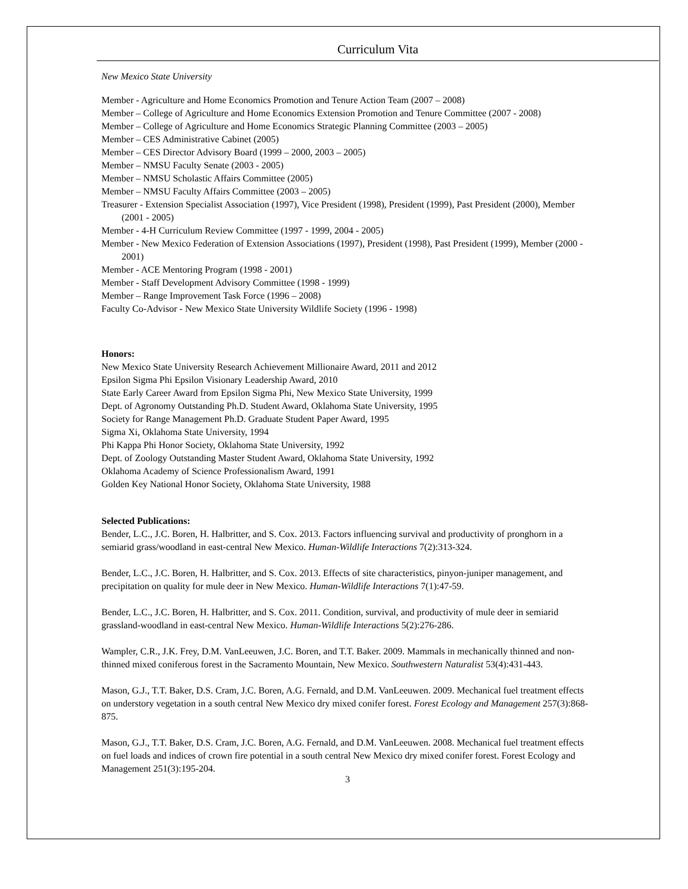Curriculum Vita
New Mexico State University
Member - Agriculture and Home Economics Promotion and Tenure Action Team (2007 – 2008)
Member – College of Agriculture and Home Economics Extension Promotion and Tenure Committee (2007 - 2008)
Member – College of Agriculture and Home Economics Strategic Planning Committee (2003 – 2005)
Member – CES Administrative Cabinet (2005)
Member – CES Director Advisory Board (1999 – 2000, 2003 – 2005)
Member – NMSU Faculty Senate (2003 - 2005)
Member – NMSU Scholastic Affairs Committee (2005)
Member – NMSU Faculty Affairs Committee (2003 – 2005)
Treasurer - Extension Specialist Association (1997), Vice President (1998), President (1999), Past President (2000), Member (2001 - 2005)
Member - 4-H Curriculum Review Committee (1997 - 1999, 2004 - 2005)
Member - New Mexico Federation of Extension Associations (1997), President (1998), Past President (1999), Member (2000 - 2001)
Member - ACE Mentoring Program (1998 - 2001)
Member - Staff Development Advisory Committee (1998 - 1999)
Member – Range Improvement Task Force (1996 – 2008)
Faculty Co-Advisor - New Mexico State University Wildlife Society (1996 - 1998)
Honors:
New Mexico State University Research Achievement Millionaire Award, 2011 and 2012
Epsilon Sigma Phi Epsilon Visionary Leadership Award, 2010
State Early Career Award from Epsilon Sigma Phi, New Mexico State University, 1999
Dept. of Agronomy Outstanding Ph.D. Student Award, Oklahoma State University, 1995
Society for Range Management Ph.D. Graduate Student Paper Award, 1995
Sigma Xi, Oklahoma State University, 1994
Phi Kappa Phi Honor Society, Oklahoma State University, 1992
Dept. of Zoology Outstanding Master Student Award, Oklahoma State University, 1992
Oklahoma Academy of Science Professionalism Award, 1991
Golden Key National Honor Society, Oklahoma State University, 1988
Selected Publications:
Bender, L.C., J.C. Boren, H. Halbritter, and S. Cox. 2013. Factors influencing survival and productivity of pronghorn in a semiarid grass/woodland in east-central New Mexico. Human-Wildlife Interactions 7(2):313-324.
Bender, L.C., J.C. Boren, H. Halbritter, and S. Cox. 2013. Effects of site characteristics, pinyon-juniper management, and precipitation on quality for mule deer in New Mexico. Human-Wildlife Interactions 7(1):47-59.
Bender, L.C., J.C. Boren, H. Halbritter, and S. Cox. 2011. Condition, survival, and productivity of mule deer in semiarid grassland-woodland in east-central New Mexico. Human-Wildlife Interactions 5(2):276-286.
Wampler, C.R., J.K. Frey, D.M. VanLeeuwen, J.C. Boren, and T.T. Baker. 2009. Mammals in mechanically thinned and non-thinned mixed coniferous forest in the Sacramento Mountain, New Mexico. Southwestern Naturalist 53(4):431-443.
Mason, G.J., T.T. Baker, D.S. Cram, J.C. Boren, A.G. Fernald, and D.M. VanLeeuwen. 2009. Mechanical fuel treatment effects on understory vegetation in a south central New Mexico dry mixed conifer forest. Forest Ecology and Management 257(3):868-875.
Mason, G.J., T.T. Baker, D.S. Cram, J.C. Boren, A.G. Fernald, and D.M. VanLeeuwen. 2008. Mechanical fuel treatment effects on fuel loads and indices of crown fire potential in a south central New Mexico dry mixed conifer forest. Forest Ecology and Management 251(3):195-204.
3